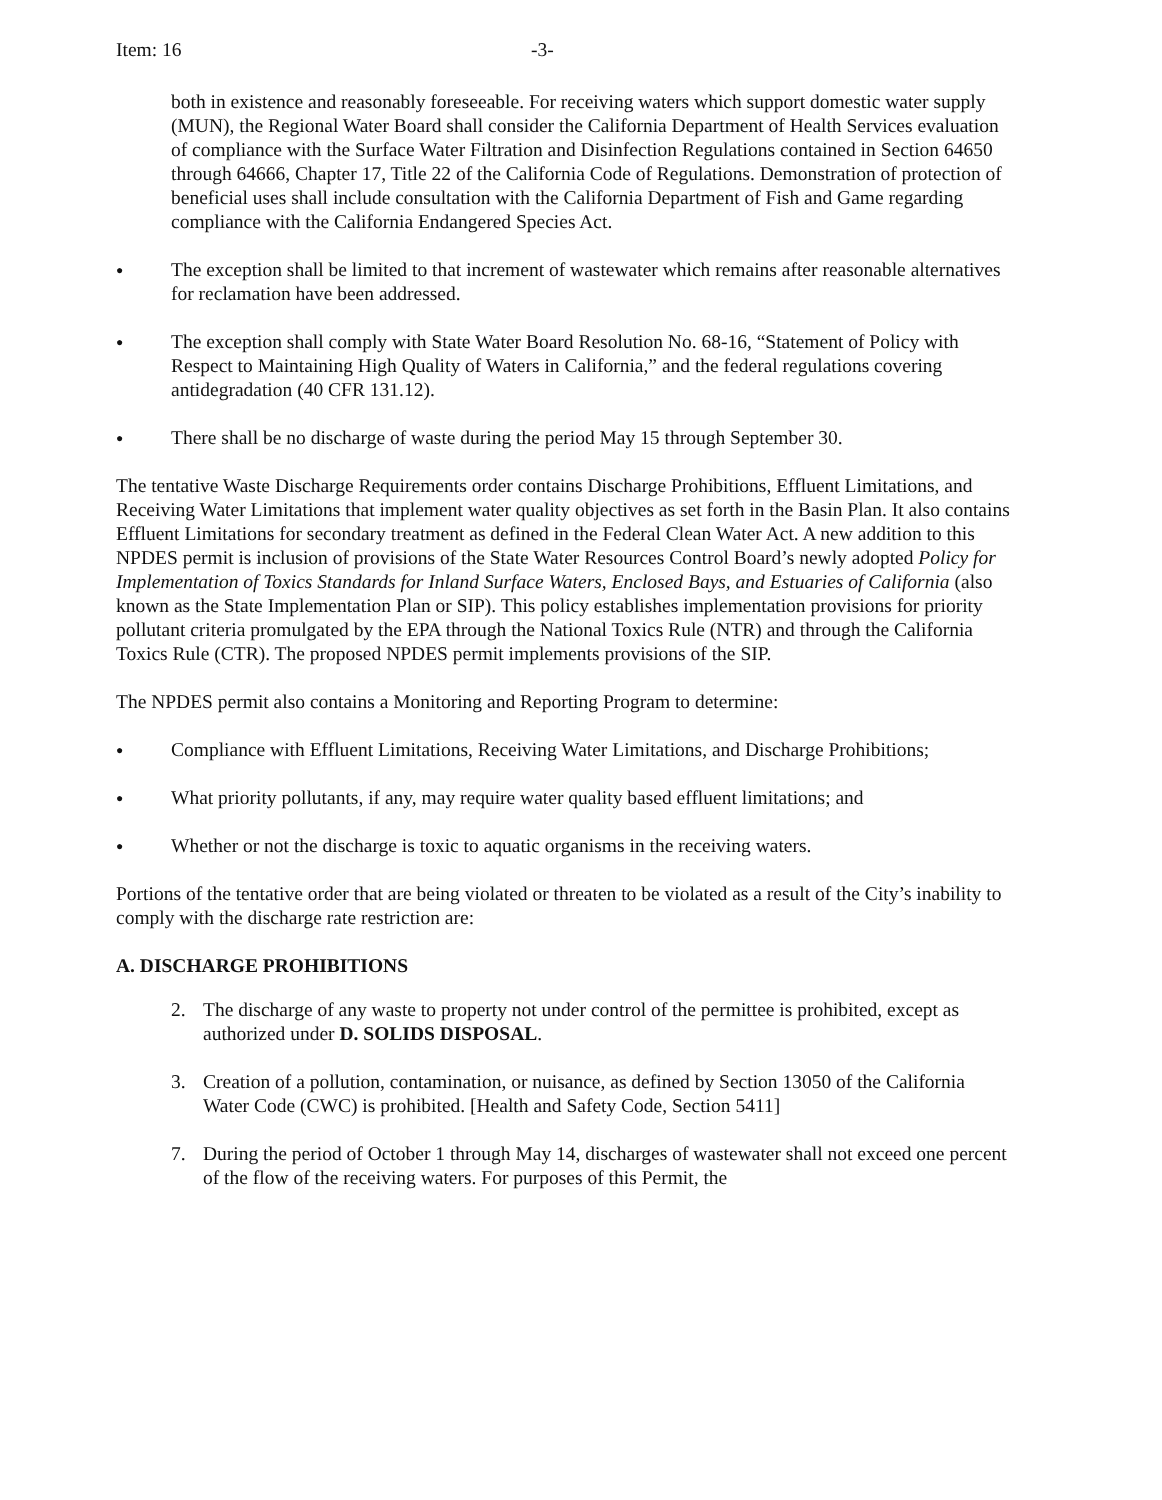Item: 16 -3-
both in existence and reasonably foreseeable. For receiving waters which support domestic water supply (MUN), the Regional Water Board shall consider the California Department of Health Services evaluation of compliance with the Surface Water Filtration and Disinfection Regulations contained in Section 64650 through 64666, Chapter 17, Title 22 of the California Code of Regulations. Demonstration of protection of beneficial uses shall include consultation with the California Department of Fish and Game regarding compliance with the California Endangered Species Act.
● The exception shall be limited to that increment of wastewater which remains after reasonable alternatives for reclamation have been addressed.
● The exception shall comply with State Water Board Resolution No. 68-16, “Statement of Policy with Respect to Maintaining High Quality of Waters in California,” and the federal regulations covering antidegradation (40 CFR 131.12).
● There shall be no discharge of waste during the period May 15 through September 30.
The tentative Waste Discharge Requirements order contains Discharge Prohibitions, Effluent Limitations, and Receiving Water Limitations that implement water quality objectives as set forth in the Basin Plan. It also contains Effluent Limitations for secondary treatment as defined in the Federal Clean Water Act. A new addition to this NPDES permit is inclusion of provisions of the State Water Resources Control Board’s newly adopted Policy for Implementation of Toxics Standards for Inland Surface Waters, Enclosed Bays, and Estuaries of California (also known as the State Implementation Plan or SIP). This policy establishes implementation provisions for priority pollutant criteria promulgated by the EPA through the National Toxics Rule (NTR) and through the California Toxics Rule (CTR). The proposed NPDES permit implements provisions of the SIP.
The NPDES permit also contains a Monitoring and Reporting Program to determine:
● Compliance with Effluent Limitations, Receiving Water Limitations, and Discharge Prohibitions;
● What priority pollutants, if any, may require water quality based effluent limitations; and
● Whether or not the discharge is toxic to aquatic organisms in the receiving waters.
Portions of the tentative order that are being violated or threaten to be violated as a result of the City’s inability to comply with the discharge rate restriction are:
A. DISCHARGE PROHIBITIONS
2. The discharge of any waste to property not under control of the permittee is prohibited, except as authorized under D. SOLIDS DISPOSAL.
3. Creation of a pollution, contamination, or nuisance, as defined by Section 13050 of the California Water Code (CWC) is prohibited. [Health and Safety Code, Section 5411]
7. During the period of October 1 through May 14, discharges of wastewater shall not exceed one percent of the flow of the receiving waters. For purposes of this Permit, the